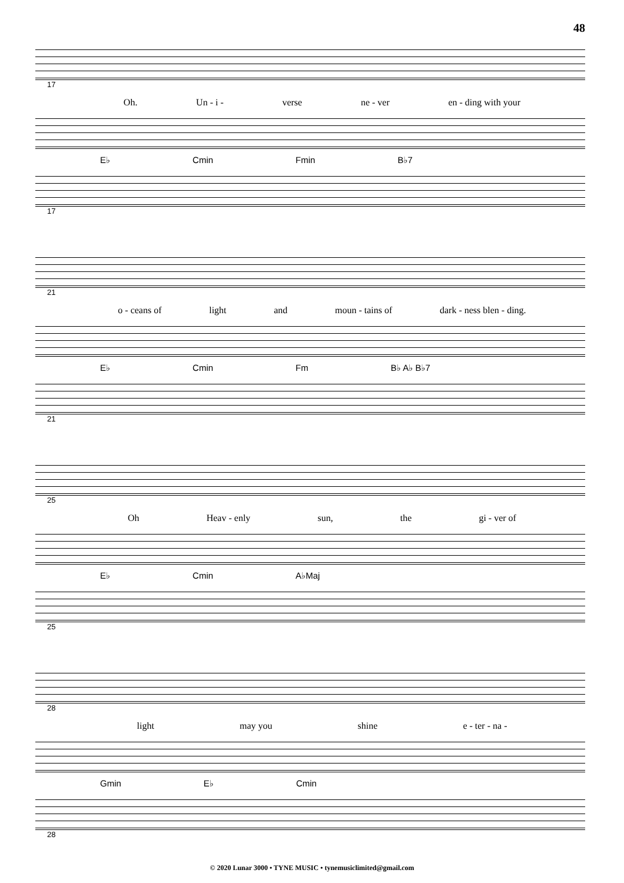48
17
Oh. Un - i - verse ne - ver en - ding with your
E♭ Cmin Fmin B♭7
17
21
o - ceans of light and moun - tains of dark - ness blen - ding.
E♭ Cmin Fm B♭ A♭ B♭7
21
25
Oh Heav - enly sun, the gi - ver of
E♭ Cmin A♭Maj
25
28
light may you shine e - ter - na -
Gmin E♭ Cmin
28
© 2020 Lunar 3000 • TYNE MUSIC • tynemusiclimited@gmail.com